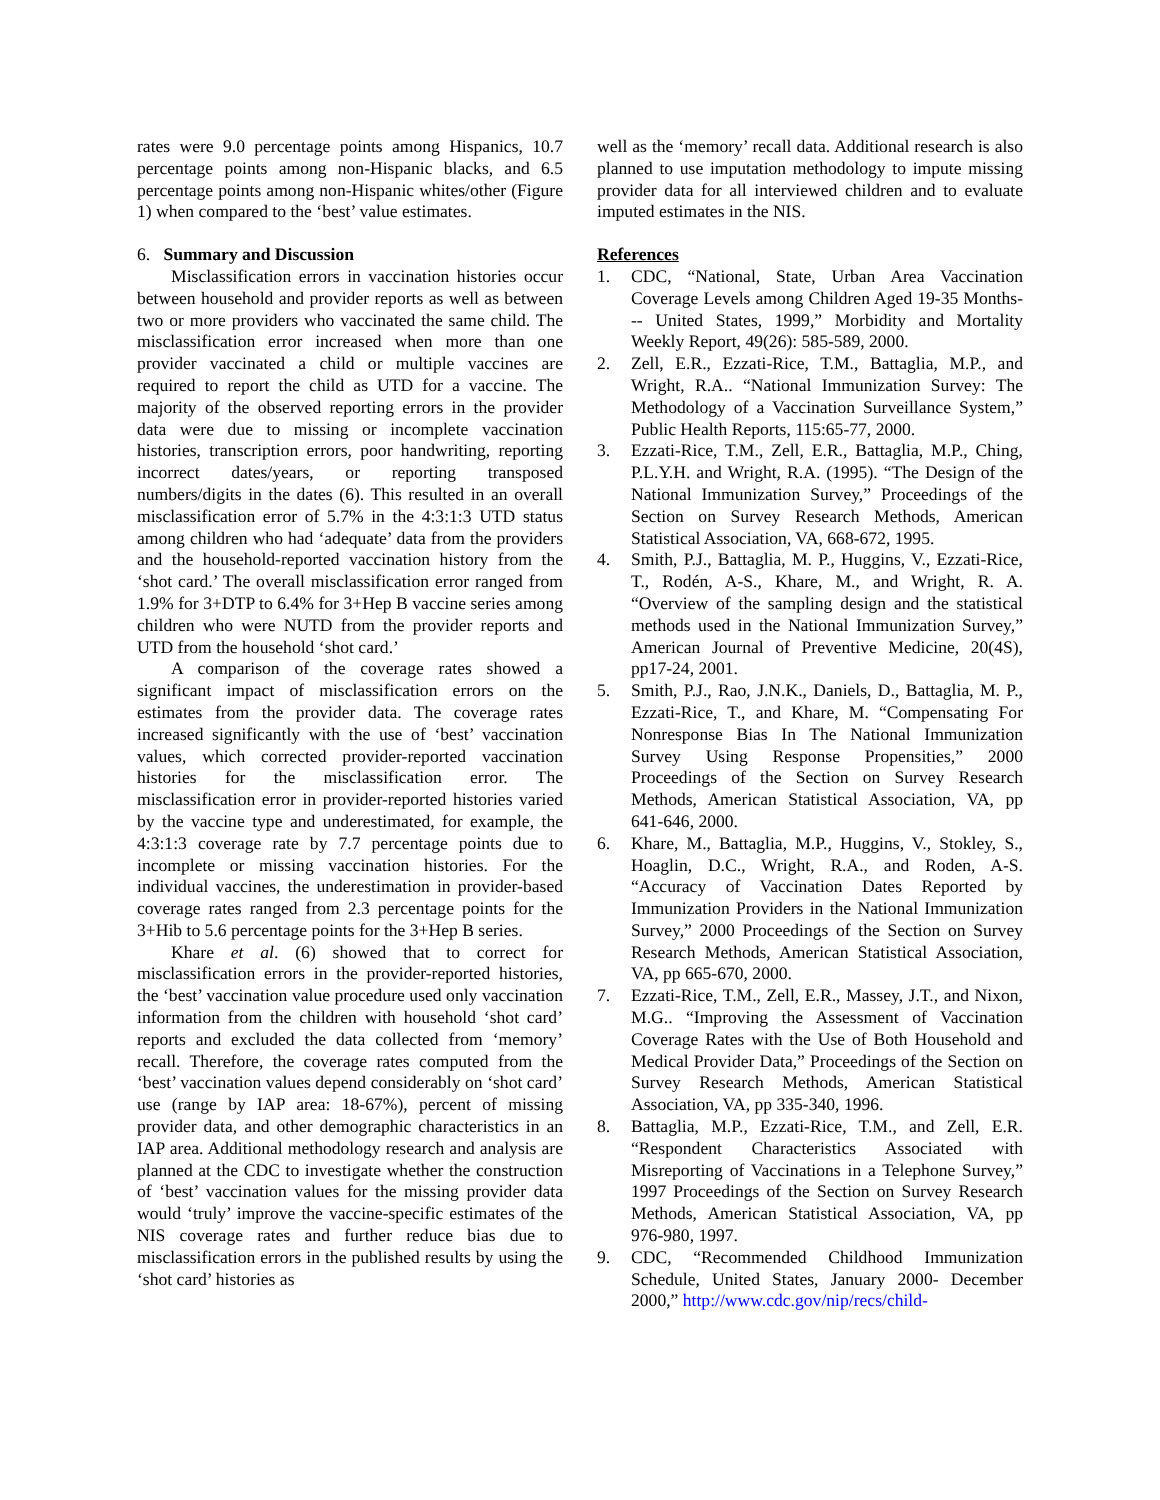rates were 9.0 percentage points among Hispanics, 10.7 percentage points among non-Hispanic blacks, and 6.5 percentage points among non-Hispanic whites/other (Figure 1) when compared to the ‘best’ value estimates.
6. Summary and Discussion
Misclassification errors in vaccination histories occur between household and provider reports as well as between two or more providers who vaccinated the same child. The misclassification error increased when more than one provider vaccinated a child or multiple vaccines are required to report the child as UTD for a vaccine. The majority of the observed reporting errors in the provider data were due to missing or incomplete vaccination histories, transcription errors, poor handwriting, reporting incorrect dates/years, or reporting transposed numbers/digits in the dates (6). This resulted in an overall misclassification error of 5.7% in the 4:3:1:3 UTD status among children who had ‘adequate’ data from the providers and the household-reported vaccination history from the ‘shot card.’ The overall misclassification error ranged from 1.9% for 3+DTP to 6.4% for 3+Hep B vaccine series among children who were NUTD from the provider reports and UTD from the household ‘shot card.’
A comparison of the coverage rates showed a significant impact of misclassification errors on the estimates from the provider data. The coverage rates increased significantly with the use of ‘best’ vaccination values, which corrected provider-reported vaccination histories for the misclassification error. The misclassification error in provider-reported histories varied by the vaccine type and underestimated, for example, the 4:3:1:3 coverage rate by 7.7 percentage points due to incomplete or missing vaccination histories. For the individual vaccines, the underestimation in provider-based coverage rates ranged from 2.3 percentage points for the 3+Hib to 5.6 percentage points for the 3+Hep B series.
Khare et al. (6) showed that to correct for misclassification errors in the provider-reported histories, the ‘best’ vaccination value procedure used only vaccination information from the children with household ‘shot card’ reports and excluded the data collected from ‘memory’ recall. Therefore, the coverage rates computed from the ‘best’ vaccination values depend considerably on ‘shot card’ use (range by IAP area: 18-67%), percent of missing provider data, and other demographic characteristics in an IAP area. Additional methodology research and analysis are planned at the CDC to investigate whether the construction of ‘best’ vaccination values for the missing provider data would ‘truly’ improve the vaccine-specific estimates of the NIS coverage rates and further reduce bias due to misclassification errors in the published results by using the ‘shot card’ histories as
well as the ‘memory’ recall data. Additional research is also planned to use imputation methodology to impute missing provider data for all interviewed children and to evaluate imputed estimates in the NIS.
References
1. CDC, “National, State, Urban Area Vaccination Coverage Levels among Children Aged 19-35 Months--- United States, 1999,” Morbidity and Mortality Weekly Report, 49(26): 585-589, 2000.
2. Zell, E.R., Ezzati-Rice, T.M., Battaglia, M.P., and Wright, R.A.. “National Immunization Survey: The Methodology of a Vaccination Surveillance System,” Public Health Reports, 115:65-77, 2000.
3. Ezzati-Rice, T.M., Zell, E.R., Battaglia, M.P., Ching, P.L.Y.H. and Wright, R.A. (1995). “The Design of the National Immunization Survey,” Proceedings of the Section on Survey Research Methods, American Statistical Association, VA, 668-672, 1995.
4. Smith, P.J., Battaglia, M. P., Huggins, V., Ezzati-Rice, T., Rodén, A-S., Khare, M., and Wright, R. A. “Overview of the sampling design and the statistical methods used in the National Immunization Survey,” American Journal of Preventive Medicine, 20(4S), pp17-24, 2001.
5. Smith, P.J., Rao, J.N.K., Daniels, D., Battaglia, M. P., Ezzati-Rice, T., and Khare, M. “Compensating For Nonresponse Bias In The National Immunization Survey Using Response Propensities,” 2000 Proceedings of the Section on Survey Research Methods, American Statistical Association, VA, pp 641-646, 2000.
6. Khare, M., Battaglia, M.P., Huggins, V., Stokley, S., Hoaglin, D.C., Wright, R.A., and Roden, A-S. “Accuracy of Vaccination Dates Reported by Immunization Providers in the National Immunization Survey,” 2000 Proceedings of the Section on Survey Research Methods, American Statistical Association, VA, pp 665-670, 2000.
7. Ezzati-Rice, T.M., Zell, E.R., Massey, J.T., and Nixon, M.G.. “Improving the Assessment of Vaccination Coverage Rates with the Use of Both Household and Medical Provider Data,” Proceedings of the Section on Survey Research Methods, American Statistical Association, VA, pp 335-340, 1996.
8. Battaglia, M.P., Ezzati-Rice, T.M., and Zell, E.R. “Respondent Characteristics Associated with Misreporting of Vaccinations in a Telephone Survey,” 1997 Proceedings of the Section on Survey Research Methods, American Statistical Association, VA, pp 976-980, 1997.
9. CDC, “Recommended Childhood Immunization Schedule, United States, January 2000- December 2000,” http://www.cdc.gov/nip/recs/child-